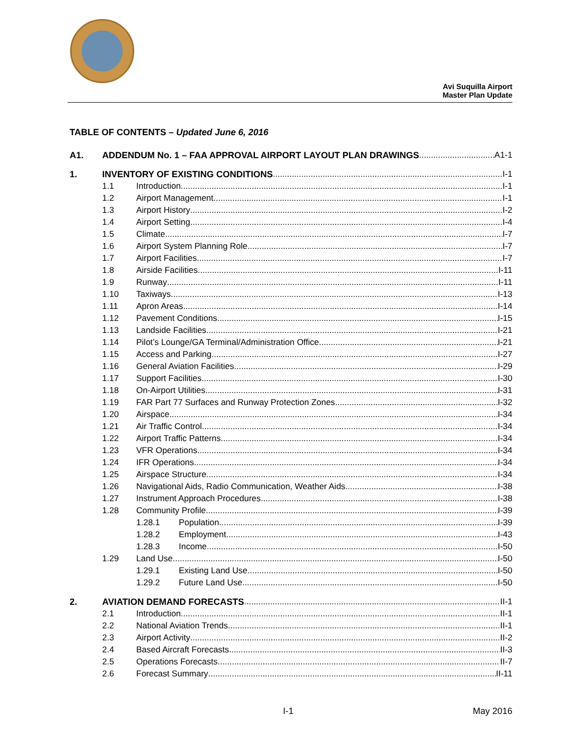Avi Suquilla Airport
Master Plan Update
TABLE OF CONTENTS – Updated June 6, 2016
A1. ADDENDUM No. 1 – FAA APPROVAL AIRPORT LAYOUT PLAN DRAWINGS A1-1
1. INVENTORY OF EXISTING CONDITIONS I-1
1.1 Introduction I-1
1.2 Airport Management I-1
1.3 Airport History I-2
1.4 Airport Setting I-4
1.5 Climate I-7
1.6 Airport System Planning Role I-7
1.7 Airport Facilities I-7
1.8 Airside Facilities I-11
1.9 Runway I-11
1.10 Taxiways I-13
1.11 Apron Areas I-14
1.12 Pavement Conditions I-15
1.13 Landside Facilities I-21
1.14 Pilot’s Lounge/GA Terminal/Administration Office I-21
1.15 Access and Parking I-27
1.16 General Aviation Facilities I-29
1.17 Support Facilities I-30
1.18 On-Airport Utilities I-31
1.19 FAR Part 77 Surfaces and Runway Protection Zones I-32
1.20 Airspace I-34
1.21 Air Traffic Control I-34
1.22 Airport Traffic Patterns I-34
1.23 VFR Operations I-34
1.24 IFR Operations I-34
1.25 Airspace Structure I-34
1.26 Navigational Aids, Radio Communication, Weather Aids I-38
1.27 Instrument Approach Procedures I-38
1.28 Community Profile I-39
1.28.1 Population I-39
1.28.2 Employment I-43
1.28.3 Income I-50
1.29 Land Use I-50
1.29.1 Existing Land Use I-50
1.29.2 Future Land Use I-50
2. AVIATION DEMAND FORECASTS II-1
2.1 Introduction II-1
2.2 National Aviation Trends II-1
2.3 Airport Activity II-2
2.4 Based Aircraft Forecasts II-3
2.5 Operations Forecasts II-7
2.6 Forecast Summary II-11
I-1 May 2016